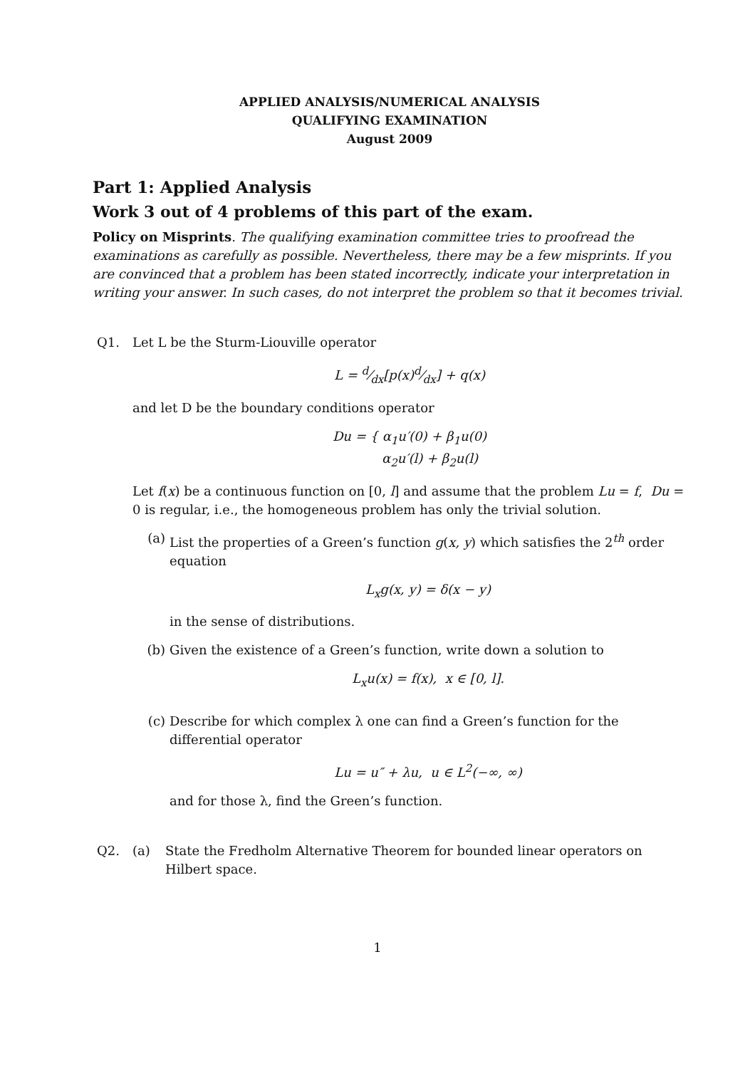APPLIED ANALYSIS/NUMERICAL ANALYSIS
QUALIFYING EXAMINATION
August 2009
Part 1: Applied Analysis
Work 3 out of 4 problems of this part of the exam.
Policy on Misprints. The qualifying examination committee tries to proofread the examinations as carefully as possible. Nevertheless, there may be a few misprints. If you are convinced that a problem has been stated incorrectly, indicate your interpretation in writing your answer. In such cases, do not interpret the problem so that it becomes trivial.
Q1. Let L be the Sturm-Liouville operator
L = d⁄dx[p(x)d⁄dx] + q(x)
and let D be the boundary conditions operator
Du = { α<sub>1</sub>u′(0) + β<sub>1</sub>u(0)
α<sub>2</sub>u′(l) + β<sub>2</sub>u(l)
Let f(x) be a continuous function on [0, l] and assume that the problem Lu = f, Du = 0 is regular, i.e., the homogeneous problem has only the trivial solution.
(a) List the properties of a Green’s function g(x, y) which satisfies the 2<sup>th</sup> order equation
L<sub>x</sub>g(x, y) = δ(x − y)
in the sense of distributions.
(b) Given the existence of a Green’s function, write down a solution to
L<sub>x</sub>u(x) = f(x), x ∈ [0, l].
(c) Describe for which complex λ one can find a Green’s function for the differential operator
Lu = u″ + λu, u ∈ L<sup>2</sup>(−∞, ∞)
and for those λ, find the Green’s function.
Q2. (a) State the Fredholm Alternative Theorem for bounded linear operators on Hilbert space.
1